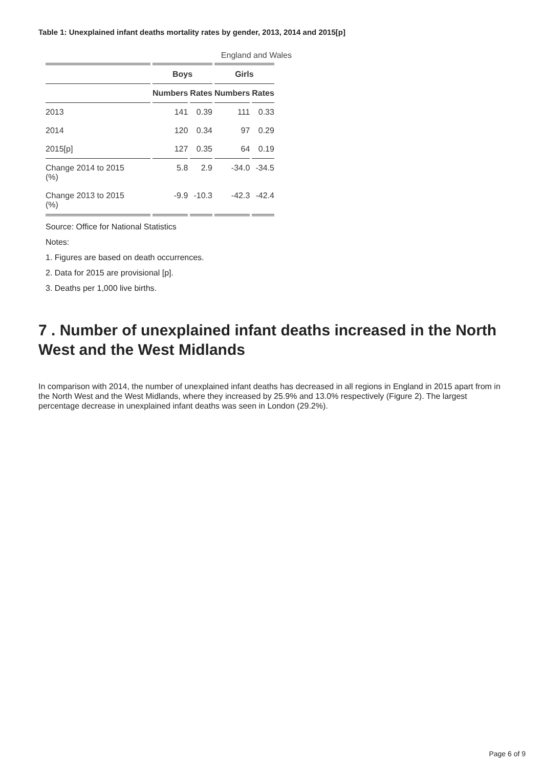Table 1: Unexplained infant deaths mortality rates by gender, 2013, 2014 and 2015[p]
England and Wales
| | Boys | | Girls | |
| --- | --- | --- | --- | --- |
| | Numbers | Rates | Numbers | Rates |
| 2013 | 141 | 0.39 | 111 | 0.33 |
| 2014 | 120 | 0.34 | 97 | 0.29 |
| 2015[p] | 127 | 0.35 | 64 | 0.19 |
| Change 2014 to 2015 (%) | 5.8 | 2.9 | -34.0 | -34.5 |
| Change 2013 to 2015 (%) | -9.9 | -10.3 | -42.3 | -42.4 |
Source: Office for National Statistics
Notes:
1. Figures are based on death occurrences.
2. Data for 2015 are provisional [p].
3. Deaths per 1,000 live births.
7 . Number of unexplained infant deaths increased in the North West and the West Midlands
In comparison with 2014, the number of unexplained infant deaths has decreased in all regions in England in 2015 apart from in the North West and the West Midlands, where they increased by 25.9% and 13.0% respectively (Figure 2). The largest percentage decrease in unexplained infant deaths was seen in London (29.2%).
Page 6 of 9